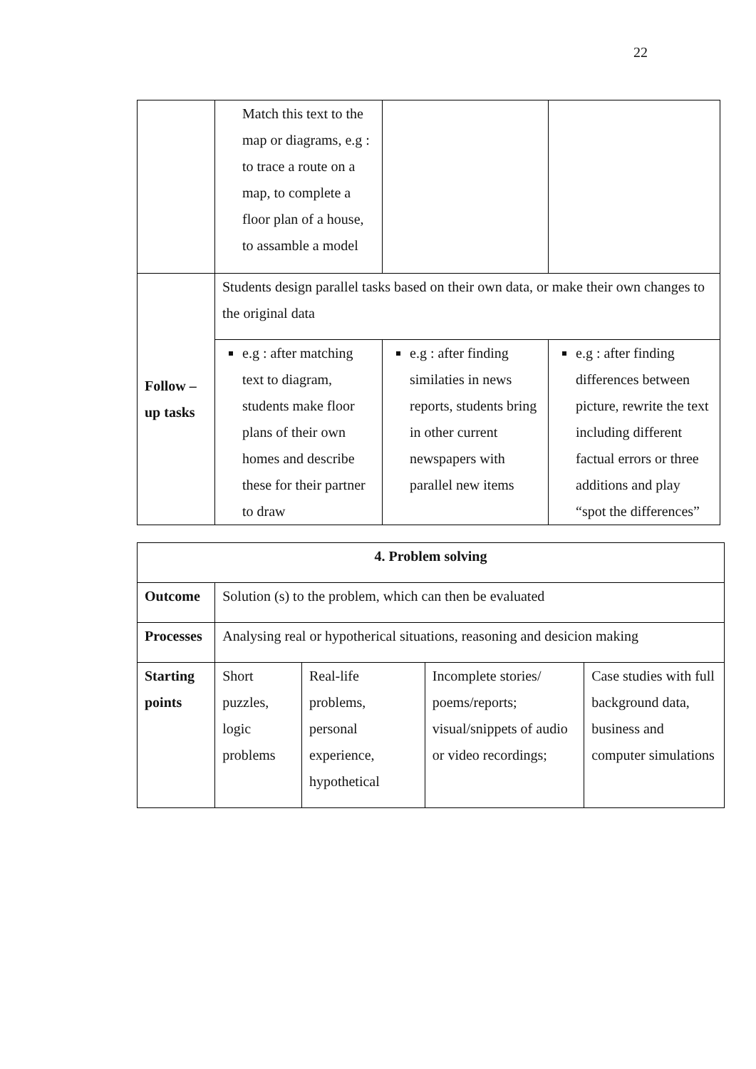22
| | Match this text to the map or diagrams, e.g : to trace a route on a map, to complete a floor plan of a house, to assamble a model | | |
| Follow – up tasks | Students design parallel tasks based on their own data, or make their own changes to the original data | | |
| | e.g : after matching text to diagram, students make floor plans of their own homes and describe these for their partner to draw | e.g : after finding similaties in news reports, students bring in other current newspapers with parallel new items | e.g : after finding differences between picture, rewrite the text including different factual errors or three additions and play “spot the differences” |
| 4. Problem solving | | | | |
| Outcome | Solution (s) to the problem, which can then be evaluated | | | |
| Processes | Analysing real or hypotherical situations, reasoning and desicion making | | | |
| Starting points | Short puzzles, logic problems | Real-life problems, personal experience, hypothetical | Incomplete stories/ poems/reports; visual/snippets of audio or video recordings; | Case studies with full background data, business and computer simulations |